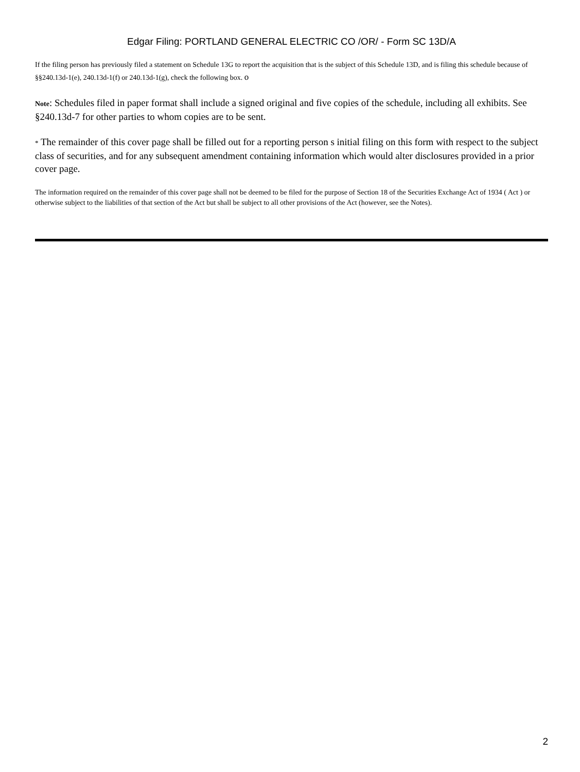Edgar Filing: PORTLAND GENERAL ELECTRIC CO /OR/ - Form SC 13D/A
If the filing person has previously filed a statement on Schedule 13G to report the acquisition that is the subject of this Schedule 13D, and is filing this schedule because of §§240.13d-1(e), 240.13d-1(f) or 240.13d-1(g), check the following box. o
Note: Schedules filed in paper format shall include a signed original and five copies of the schedule, including all exhibits. See §240.13d-7 for other parties to whom copies are to be sent.
* The remainder of this cover page shall be filled out for a reporting person s initial filing on this form with respect to the subject class of securities, and for any subsequent amendment containing information which would alter disclosures provided in a prior cover page.
The information required on the remainder of this cover page shall not be deemed to be filed for the purpose of Section 18 of the Securities Exchange Act of 1934 ( Act ) or otherwise subject to the liabilities of that section of the Act but shall be subject to all other provisions of the Act (however, see the Notes).
2